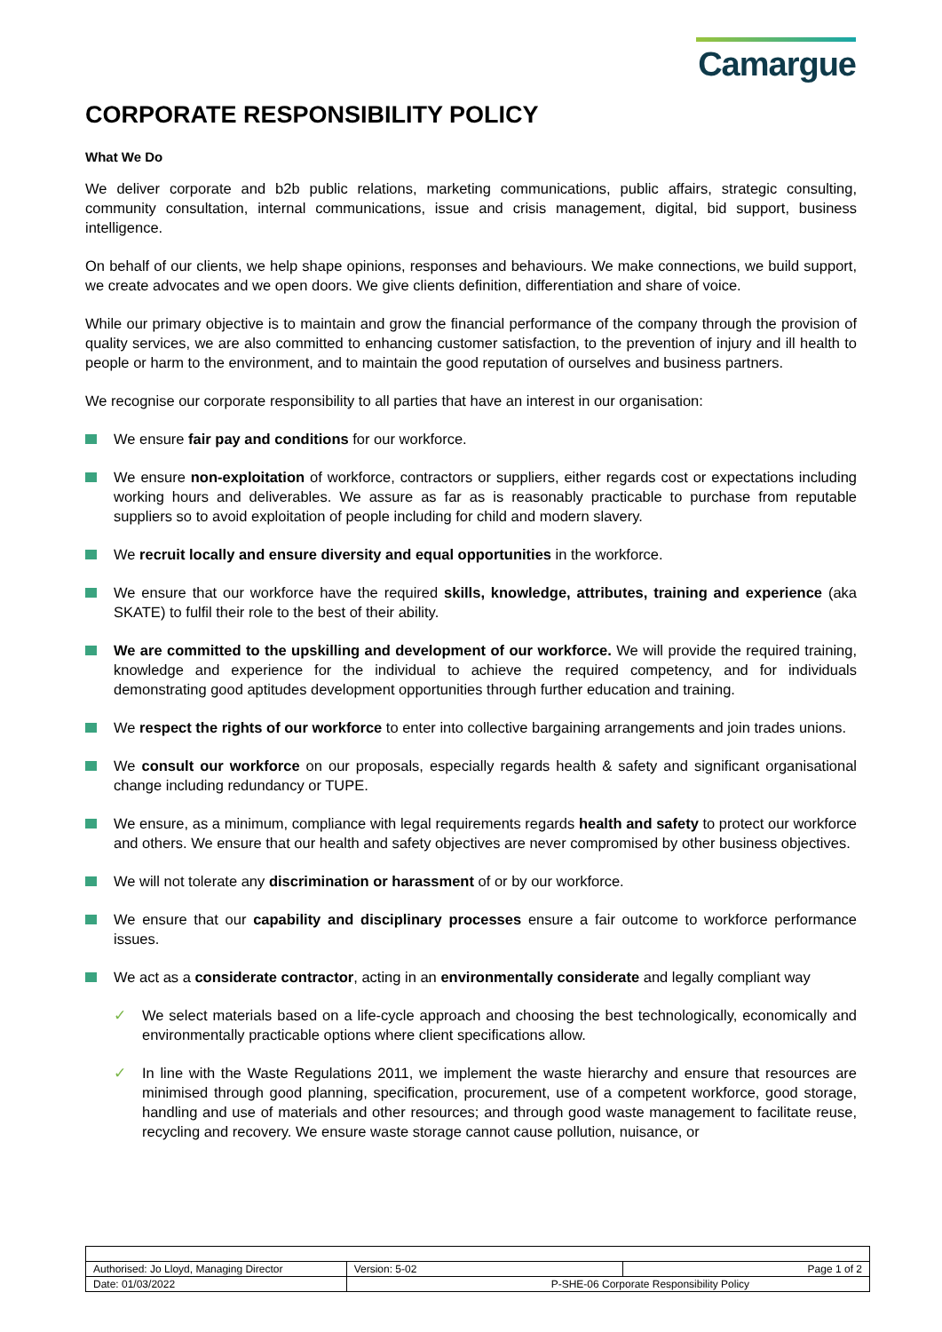Camargue
CORPORATE RESPONSIBILITY POLICY
What We Do
We deliver corporate and b2b public relations, marketing communications, public affairs, strategic consulting, community consultation, internal communications, issue and crisis management, digital, bid support, business intelligence.
On behalf of our clients, we help shape opinions, responses and behaviours. We make connections, we build support, we create advocates and we open doors. We give clients definition, differentiation and share of voice.
While our primary objective is to maintain and grow the financial performance of the company through the provision of quality services, we are also committed to enhancing customer satisfaction, to the prevention of injury and ill health to people or harm to the environment, and to maintain the good reputation of ourselves and business partners.
We recognise our corporate responsibility to all parties that have an interest in our organisation:
We ensure fair pay and conditions for our workforce.
We ensure non-exploitation of workforce, contractors or suppliers, either regards cost or expectations including working hours and deliverables. We assure as far as is reasonably practicable to purchase from reputable suppliers so to avoid exploitation of people including for child and modern slavery.
We recruit locally and ensure diversity and equal opportunities in the workforce.
We ensure that our workforce have the required skills, knowledge, attributes, training and experience (aka SKATE) to fulfil their role to the best of their ability.
We are committed to the upskilling and development of our workforce. We will provide the required training, knowledge and experience for the individual to achieve the required competency, and for individuals demonstrating good aptitudes development opportunities through further education and training.
We respect the rights of our workforce to enter into collective bargaining arrangements and join trades unions.
We consult our workforce on our proposals, especially regards health & safety and significant organisational change including redundancy or TUPE.
We ensure, as a minimum, compliance with legal requirements regards health and safety to protect our workforce and others. We ensure that our health and safety objectives are never compromised by other business objectives.
We will not tolerate any discrimination or harassment of or by our workforce.
We ensure that our capability and disciplinary processes ensure a fair outcome to workforce performance issues.
We act as a considerate contractor, acting in an environmentally considerate and legally compliant way
✓ We select materials based on a life-cycle approach and choosing the best technologically, economically and environmentally practicable options where client specifications allow.
✓ In line with the Waste Regulations 2011, we implement the waste hierarchy and ensure that resources are minimised through good planning, specification, procurement, use of a competent workforce, good storage, handling and use of materials and other resources; and through good waste management to facilitate reuse, recycling and recovery. We ensure waste storage cannot cause pollution, nuisance, or
| Authorised: Jo Lloyd, Managing Director | Version: 5-02 | Page 1 of 2 |
| Date: 01/03/2022 | P-SHE-06 Corporate Responsibility Policy | |